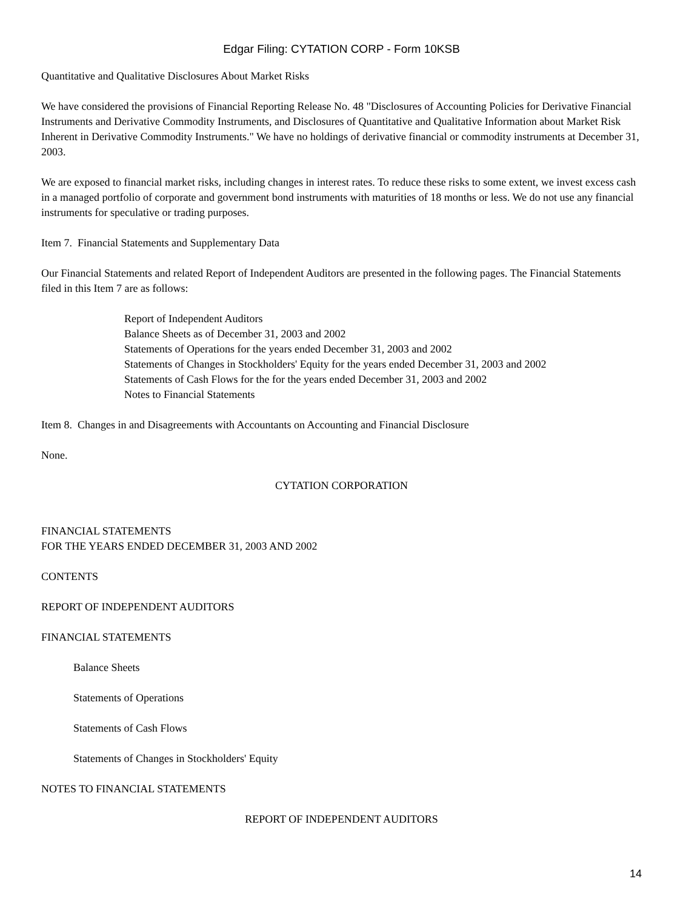Edgar Filing: CYTATION CORP - Form 10KSB
Quantitative and Qualitative Disclosures About Market Risks
We have considered the provisions of Financial Reporting Release No. 48 "Disclosures of Accounting Policies for Derivative Financial Instruments and Derivative Commodity Instruments, and Disclosures of Quantitative and Qualitative Information about Market Risk Inherent in Derivative Commodity Instruments." We have no holdings of derivative financial or commodity instruments at December 31, 2003.
We are exposed to financial market risks, including changes in interest rates. To reduce these risks to some extent, we invest excess cash in a managed portfolio of corporate and government bond instruments with maturities of 18 months or less. We do not use any financial instruments for speculative or trading purposes.
Item 7. Financial Statements and Supplementary Data
Our Financial Statements and related Report of Independent Auditors are presented in the following pages. The Financial Statements filed in this Item 7 are as follows:
Report of Independent Auditors
Balance Sheets as of December 31, 2003 and 2002
Statements of Operations for the years ended December 31, 2003 and 2002
Statements of Changes in Stockholders' Equity for the years ended December 31, 2003 and 2002
Statements of Cash Flows for the for the years ended December 31, 2003 and 2002
Notes to Financial Statements
Item 8. Changes in and Disagreements with Accountants on Accounting and Financial Disclosure
None.
CYTATION CORPORATION
FINANCIAL STATEMENTS
FOR THE YEARS ENDED DECEMBER 31, 2003 AND 2002
CONTENTS
REPORT OF INDEPENDENT AUDITORS
FINANCIAL STATEMENTS
Balance Sheets
Statements of Operations
Statements of Cash Flows
Statements of Changes in Stockholders' Equity
NOTES TO FINANCIAL STATEMENTS
REPORT OF INDEPENDENT AUDITORS
14